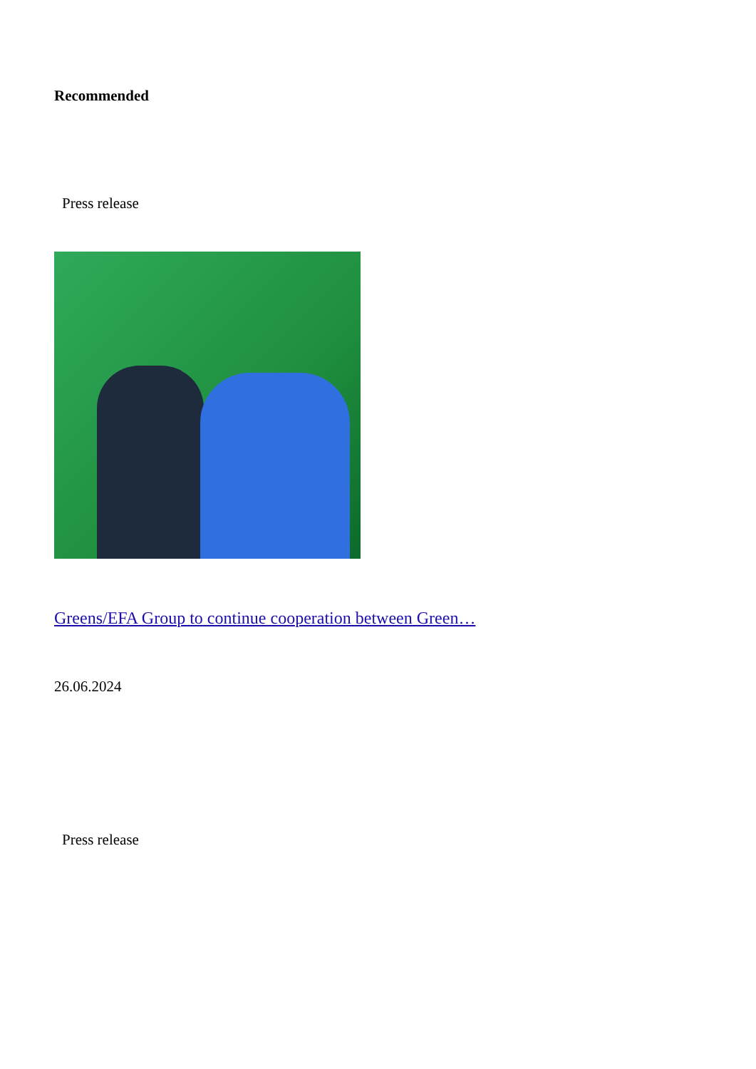Recommended
Press release
Greens/EFA Group to continue cooperation between Green…
26.06.2024
Press release